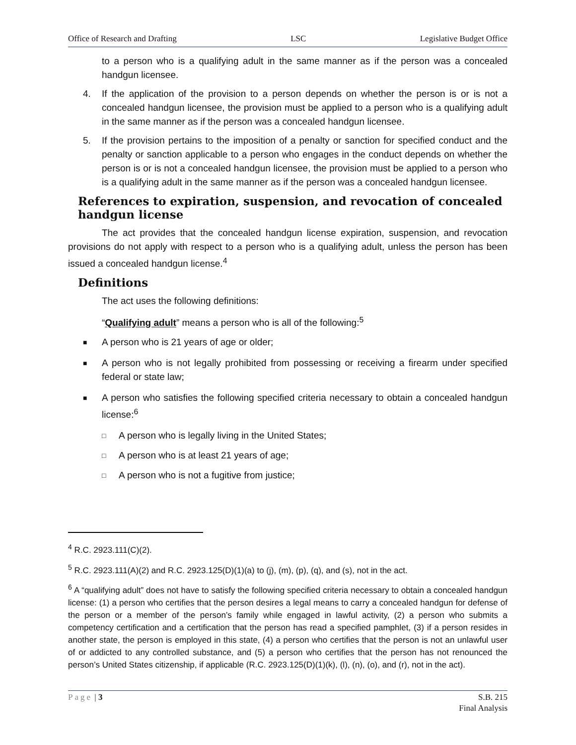Office of Research and Drafting LSC Legislative Budget Office
to a person who is a qualifying adult in the same manner as if the person was a concealed handgun licensee.
4. If the application of the provision to a person depends on whether the person is or is not a concealed handgun licensee, the provision must be applied to a person who is a qualifying adult in the same manner as if the person was a concealed handgun licensee.
5. If the provision pertains to the imposition of a penalty or sanction for specified conduct and the penalty or sanction applicable to a person who engages in the conduct depends on whether the person is or is not a concealed handgun licensee, the provision must be applied to a person who is a qualifying adult in the same manner as if the person was a concealed handgun licensee.
References to expiration, suspension, and revocation of concealed handgun license
The act provides that the concealed handgun license expiration, suspension, and revocation provisions do not apply with respect to a person who is a qualifying adult, unless the person has been issued a concealed handgun license.<sup>4</sup>
Definitions
The act uses the following definitions:
“Qualifying adult” means a person who is all of the following:<sup>5</sup>
■ A person who is 21 years of age or older;
■ A person who is not legally prohibited from possessing or receiving a firearm under specified federal or state law;
■ A person who satisfies the following specified criteria necessary to obtain a concealed handgun license:<sup>6</sup>
□ A person who is legally living in the United States;
□ A person who is at least 21 years of age;
□ A person who is not a fugitive from justice;
<sup>4</sup> R.C. 2923.111(C)(2).
<sup>5</sup> R.C. 2923.111(A)(2) and R.C. 2923.125(D)(1)(a) to (j), (m), (p), (q), and (s), not in the act.
<sup>6</sup> A “qualifying adult” does not have to satisfy the following specified criteria necessary to obtain a concealed handgun license: (1) a person who certifies that the person desires a legal means to carry a concealed handgun for defense of the person or a member of the person’s family while engaged in lawful activity, (2) a person who submits a competency certification and a certification that the person has read a specified pamphlet, (3) if a person resides in another state, the person is employed in this state, (4) a person who certifies that the person is not an unlawful user of or addicted to any controlled substance, and (5) a person who certifies that the person has not renounced the person’s United States citizenship, if applicable (R.C. 2923.125(D)(1)(k), (l), (n), (o), and (r), not in the act).
Page | 3 S.B. 215
Final Analysis